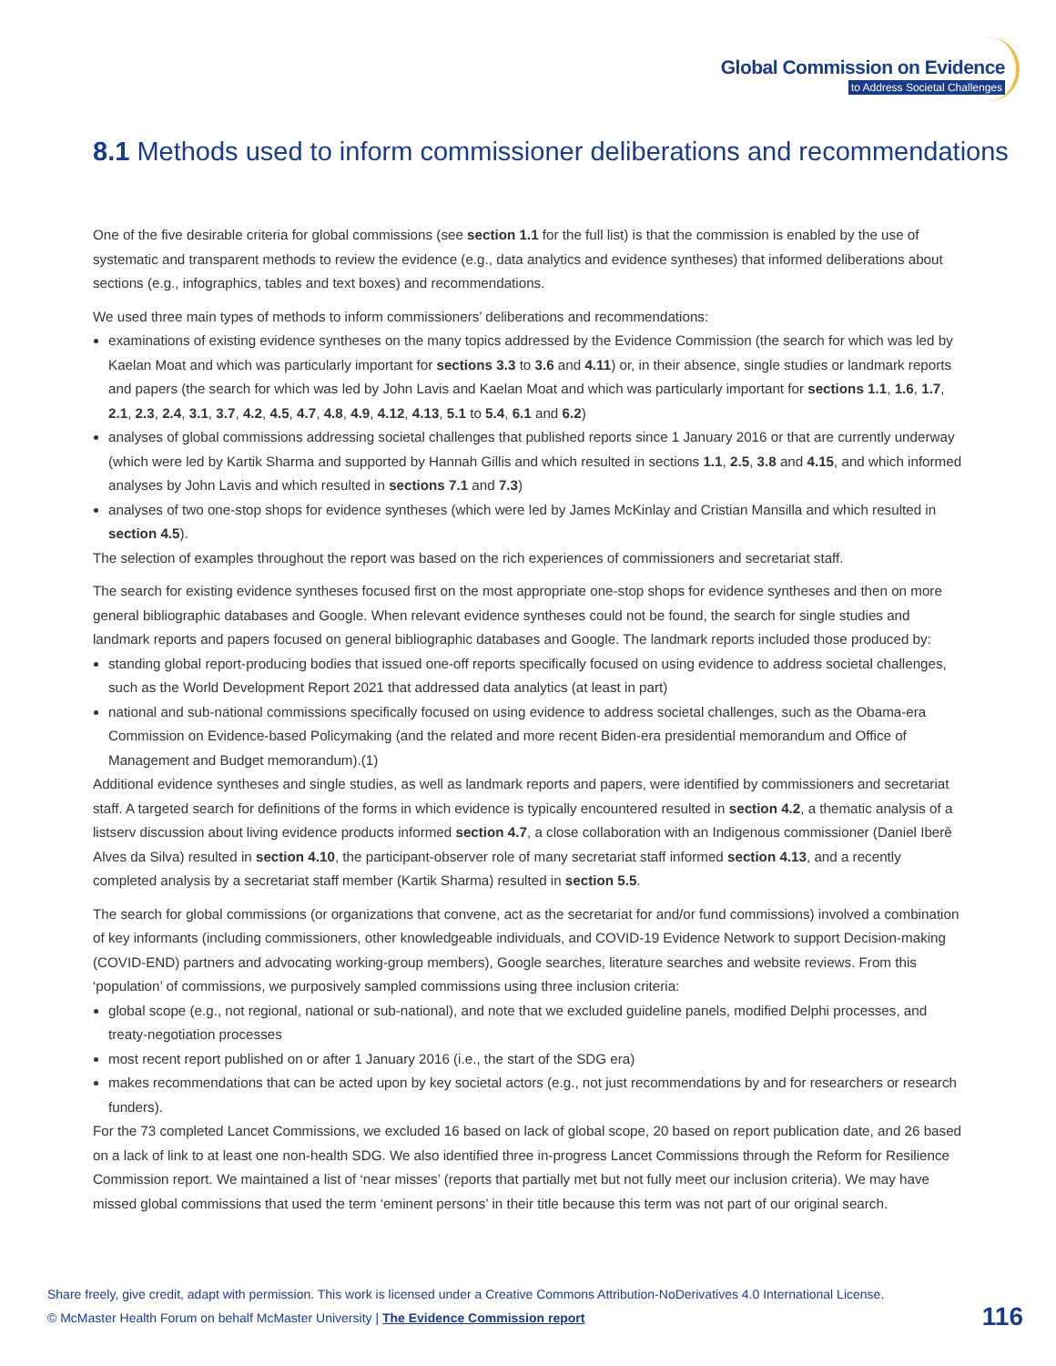Global Commission on Evidence
to Address Societal Challenges
8.1 Methods used to inform commissioner deliberations and recommendations
One of the five desirable criteria for global commissions (see section 1.1 for the full list) is that the commission is enabled by the use of systematic and transparent methods to review the evidence (e.g., data analytics and evidence syntheses) that informed deliberations about sections (e.g., infographics, tables and text boxes) and recommendations.
We used three main types of methods to inform commissioners’ deliberations and recommendations:
examinations of existing evidence syntheses on the many topics addressed by the Evidence Commission (the search for which was led by Kaelan Moat and which was particularly important for sections 3.3 to 3.6 and 4.11) or, in their absence, single studies or landmark reports and papers (the search for which was led by John Lavis and Kaelan Moat and which was particularly important for sections 1.1, 1.6, 1.7, 2.1, 2.3, 2.4, 3.1, 3.7, 4.2, 4.5, 4.7, 4.8, 4.9, 4.12, 4.13, 5.1 to 5.4, 6.1 and 6.2)
analyses of global commissions addressing societal challenges that published reports since 1 January 2016 or that are currently underway (which were led by Kartik Sharma and supported by Hannah Gillis and which resulted in sections 1.1, 2.5, 3.8 and 4.15, and which informed analyses by John Lavis and which resulted in sections 7.1 and 7.3)
analyses of two one-stop shops for evidence syntheses (which were led by James McKinlay and Cristian Mansilla and which resulted in section 4.5).
The selection of examples throughout the report was based on the rich experiences of commissioners and secretariat staff.
The search for existing evidence syntheses focused first on the most appropriate one-stop shops for evidence syntheses and then on more general bibliographic databases and Google. When relevant evidence syntheses could not be found, the search for single studies and landmark reports and papers focused on general bibliographic databases and Google. The landmark reports included those produced by:
standing global report-producing bodies that issued one-off reports specifically focused on using evidence to address societal challenges, such as the World Development Report 2021 that addressed data analytics (at least in part)
national and sub-national commissions specifically focused on using evidence to address societal challenges, such as the Obama-era Commission on Evidence-based Policymaking (and the related and more recent Biden-era presidential memorandum and Office of Management and Budget memorandum).(1)
Additional evidence syntheses and single studies, as well as landmark reports and papers, were identified by commissioners and secretariat staff. A targeted search for definitions of the forms in which evidence is typically encountered resulted in section 4.2, a thematic analysis of a listserv discussion about living evidence products informed section 4.7, a close collaboration with an Indigenous commissioner (Daniel Iberê Alves da Silva) resulted in section 4.10, the participant-observer role of many secretariat staff informed section 4.13, and a recently completed analysis by a secretariat staff member (Kartik Sharma) resulted in section 5.5.
The search for global commissions (or organizations that convene, act as the secretariat for and/or fund commissions) involved a combination of key informants (including commissioners, other knowledgeable individuals, and COVID-19 Evidence Network to support Decision-making (COVID-END) partners and advocating working-group members), Google searches, literature searches and website reviews. From this ‘population’ of commissions, we purposively sampled commissions using three inclusion criteria:
global scope (e.g., not regional, national or sub-national), and note that we excluded guideline panels, modified Delphi processes, and treaty-negotiation processes
most recent report published on or after 1 January 2016 (i.e., the start of the SDG era)
makes recommendations that can be acted upon by key societal actors (e.g., not just recommendations by and for researchers or research funders).
For the 73 completed Lancet Commissions, we excluded 16 based on lack of global scope, 20 based on report publication date, and 26 based on a lack of link to at least one non-health SDG. We also identified three in-progress Lancet Commissions through the Reform for Resilience Commission report. We maintained a list of ‘near misses’ (reports that partially met but not fully meet our inclusion criteria). We may have missed global commissions that used the term ‘eminent persons’ in their title because this term was not part of our original search.
Share freely, give credit, adapt with permission. This work is licensed under a Creative Commons Attribution-NoDerivatives 4.0 International License.
© McMaster Health Forum on behalf McMaster University | The Evidence Commission report
116